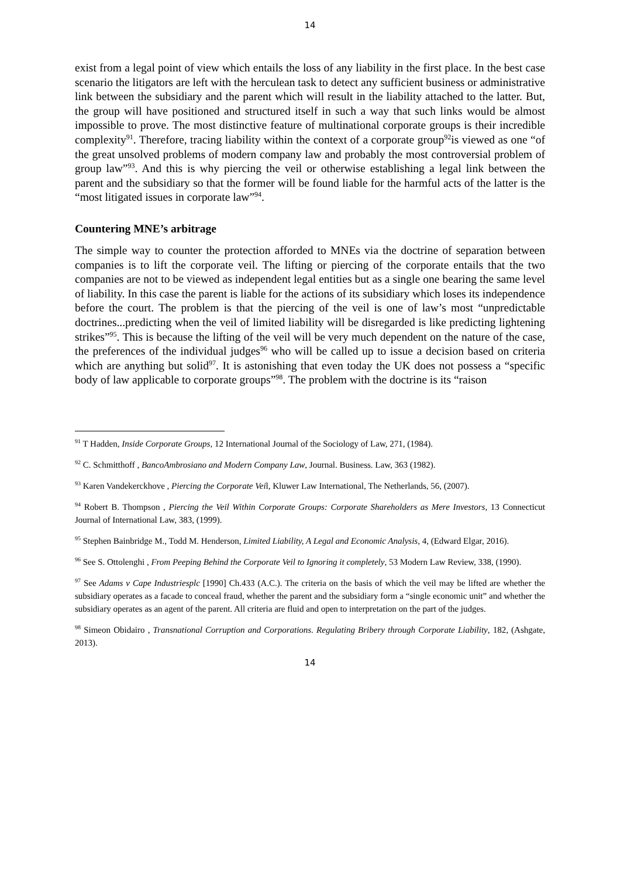14
exist from a legal point of view which entails the loss of any liability in the first place. In the best case scenario the litigators are left with the herculean task to detect any sufficient business or administrative link between the subsidiary and the parent which will result in the liability attached to the latter. But, the group will have positioned and structured itself in such a way that such links would be almost impossible to prove. The most distinctive feature of multinational corporate groups is their incredible complexity<sup>91</sup>. Therefore, tracing liability within the context of a corporate group<sup>92</sup>is viewed as one “of the great unsolved problems of modern company law and probably the most controversial problem of group law”<sup>93</sup>. And this is why piercing the veil or otherwise establishing a legal link between the parent and the subsidiary so that the former will be found liable for the harmful acts of the latter is the “most litigated issues in corporate law”<sup>94</sup>.
Countering MNE’s arbitrage
The simple way to counter the protection afforded to MNEs via the doctrine of separation between companies is to lift the corporate veil. The lifting or piercing of the corporate entails that the two companies are not to be viewed as independent legal entities but as a single one bearing the same level of liability. In this case the parent is liable for the actions of its subsidiary which loses its independence before the court. The problem is that the piercing of the veil is one of law’s most “unpredictable doctrines...predicting when the veil of limited liability will be disregarded is like predicting lightening strikes”<sup>95</sup>. This is because the lifting of the veil will be very much dependent on the nature of the case, the preferences of the individual judges<sup>96</sup> who will be called up to issue a decision based on criteria which are anything but solid<sup>97</sup>. It is astonishing that even today the UK does not possess a “specific body of law applicable to corporate groups”<sup>98</sup>. The problem with the doctrine is its “raison
<sup>91</sup> T Hadden, Inside Corporate Groups, 12 International Journal of the Sociology of Law, 271, (1984).
<sup>92</sup> C. Schmitthoff , BancoAmbrosiano and Modern Company Law, Journal. Business. Law, 363 (1982).
<sup>93</sup> Karen Vandekerckhove , Piercing the Corporate Veil, Kluwer Law International, The Netherlands, 56, (2007).
<sup>94</sup> Robert B. Thompson , Piercing the Veil Within Corporate Groups: Corporate Shareholders as Mere Investors, 13 Connecticut Journal of International Law, 383, (1999).
<sup>95</sup> Stephen Bainbridge M., Todd M. Henderson, Limited Liability, A Legal and Economic Analysis, 4, (Edward Elgar, 2016).
<sup>96</sup> See S. Ottolenghi , From Peeping Behind the Corporate Veil to Ignoring it completely, 53 Modern Law Review, 338, (1990).
<sup>97</sup> See Adams v Cape Industriesplc [1990] Ch.433 (A.C.). The criteria on the basis of which the veil may be lifted are whether the subsidiary operates as a facade to conceal fraud, whether the parent and the subsidiary form a “single economic unit” and whether the subsidiary operates as an agent of the parent. All criteria are fluid and open to interpretation on the part of the judges.
<sup>98</sup> Simeon Obidairo , Transnational Corruption and Corporations. Regulating Bribery through Corporate Liability, 182, (Ashgate, 2013).
14